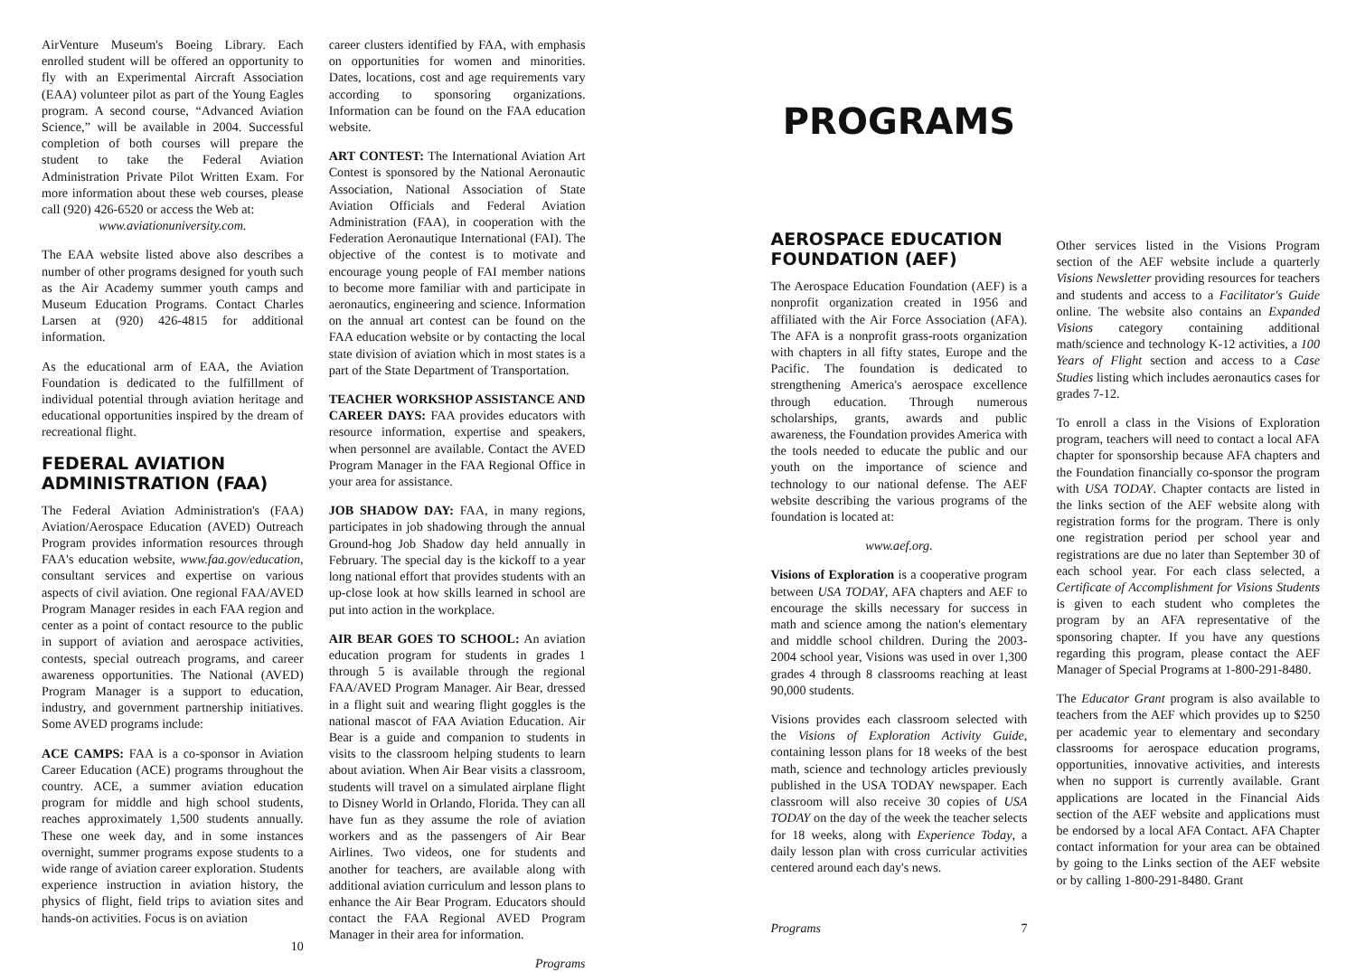AirVenture Museum's Boeing Library. Each enrolled student will be offered an opportunity to fly with an Experimental Aircraft Association (EAA) volunteer pilot as part of the Young Eagles program. A second course, “Advanced Aviation Science,” will be available in 2004. Successful completion of both courses will prepare the student to take the Federal Aviation Administration Private Pilot Written Exam. For more information about these web courses, please call (920) 426-6520 or access the Web at:
www.aviationuniversity.com.
The EAA website listed above also describes a number of other programs designed for youth such as the Air Academy summer youth camps and Museum Education Programs. Contact Charles Larsen at (920) 426-4815 for additional information.
As the educational arm of EAA, the Aviation Foundation is dedicated to the fulfillment of individual potential through aviation heritage and educational opportunities inspired by the dream of recreational flight.
FEDERAL AVIATION ADMINISTRATION (FAA)
The Federal Aviation Administration's (FAA) Aviation/Aerospace Education (AVED) Outreach Program provides information resources through FAA's education website, www.faa.gov/education, consultant services and expertise on various aspects of civil aviation. One regional FAA/AVED Program Manager resides in each FAA region and center as a point of contact resource to the public in support of aviation and aerospace activities, contests, special outreach programs, and career awareness opportunities. The National (AVED) Program Manager is a support to education, industry, and government partnership initiatives. Some AVED programs include:
ACE CAMPS: FAA is a co-sponsor in Aviation Career Education (ACE) programs throughout the country. ACE, a summer aviation education program for middle and high school students, reaches approximately 1,500 students annually. These one week day, and in some instances overnight, summer programs expose students to a wide range of aviation career exploration. Students experience instruction in aviation history, the physics of flight, field trips to aviation sites and hands-on activities. Focus is on aviation
10
career clusters identified by FAA, with emphasis on opportunities for women and minorities. Dates, locations, cost and age requirements vary according to sponsoring organizations. Information can be found on the FAA education website.
ART CONTEST: The International Aviation Art Contest is sponsored by the National Aeronautic Association, National Association of State Aviation Officials and Federal Aviation Administration (FAA), in cooperation with the Federation Aeronautique International (FAI). The objective of the contest is to motivate and encourage young people of FAI member nations to become more familiar with and participate in aeronautics, engineering and science. Information on the annual art contest can be found on the FAA education website or by contacting the local state division of aviation which in most states is a part of the State Department of Transportation.
TEACHER WORKSHOP ASSISTANCE AND CAREER DAYS: FAA provides educators with resource information, expertise and speakers, when personnel are available. Contact the AVED Program Manager in the FAA Regional Office in your area for assistance.
JOB SHADOW DAY: FAA, in many regions, participates in job shadowing through the annual Ground-hog Job Shadow day held annually in February. The special day is the kickoff to a year long national effort that provides students with an up-close look at how skills learned in school are put into action in the workplace.
AIR BEAR GOES TO SCHOOL: An aviation education program for students in grades 1 through 5 is available through the regional FAA/AVED Program Manager. Air Bear, dressed in a flight suit and wearing flight goggles is the national mascot of FAA Aviation Education. Air Bear is a guide and companion to students in visits to the classroom helping students to learn about aviation. When Air Bear visits a classroom, students will travel on a simulated airplane flight to Disney World in Orlando, Florida. They can all have fun as they assume the role of aviation workers and as the passengers of Air Bear Airlines. Two videos, one for students and another for teachers, are available along with additional aviation curriculum and lesson plans to enhance the Air Bear Program. Educators should contact the FAA Regional AVED Program Manager in their area for information.
Programs
PROGRAMS
AEROSPACE EDUCATION FOUNDATION (AEF)
The Aerospace Education Foundation (AEF) is a nonprofit organization created in 1956 and affiliated with the Air Force Association (AFA). The AFA is a nonprofit grass-roots organization with chapters in all fifty states, Europe and the Pacific. The foundation is dedicated to strengthening America's aerospace excellence through education. Through numerous scholarships, grants, awards and public awareness, the Foundation provides America with the tools needed to educate the public and our youth on the importance of science and technology to our national defense. The AEF website describing the various programs of the foundation is located at:
www.aef.org.
Visions of Exploration is a cooperative program between USA TODAY, AFA chapters and AEF to encourage the skills necessary for success in math and science among the nation's elementary and middle school children. During the 2003-2004 school year, Visions was used in over 1,300 grades 4 through 8 classrooms reaching at least 90,000 students.
Visions provides each classroom selected with the Visions of Exploration Activity Guide, containing lesson plans for 18 weeks of the best math, science and technology articles previously published in the USA TODAY newspaper. Each classroom will also receive 30 copies of USA TODAY on the day of the week the teacher selects for 18 weeks, along with Experience Today, a daily lesson plan with cross curricular activities centered around each day's news.
Programs 7
Other services listed in the Visions Program section of the AEF website include a quarterly Visions Newsletter providing resources for teachers and students and access to a Facilitator's Guide online. The website also contains an Expanded Visions category containing additional math/science and technology K-12 activities, a 100 Years of Flight section and access to a Case Studies listing which includes aeronautics cases for grades 7-12.
To enroll a class in the Visions of Exploration program, teachers will need to contact a local AFA chapter for sponsorship because AFA chapters and the Foundation financially co-sponsor the program with USA TODAY. Chapter contacts are listed in the links section of the AEF website along with registration forms for the program. There is only one registration period per school year and registrations are due no later than September 30 of each school year. For each class selected, a Certificate of Accomplishment for Visions Students is given to each student who completes the program by an AFA representative of the sponsoring chapter. If you have any questions regarding this program, please contact the AEF Manager of Special Programs at 1-800-291-8480.
The Educator Grant program is also available to teachers from the AEF which provides up to $250 per academic year to elementary and secondary classrooms for aerospace education programs, opportunities, innovative activities, and interests when no support is currently available. Grant applications are located in the Financial Aids section of the AEF website and applications must be endorsed by a local AFA Contact. AFA Chapter contact information for your area can be obtained by going to the Links section of the AEF website or by calling 1-800-291-8480. Grant